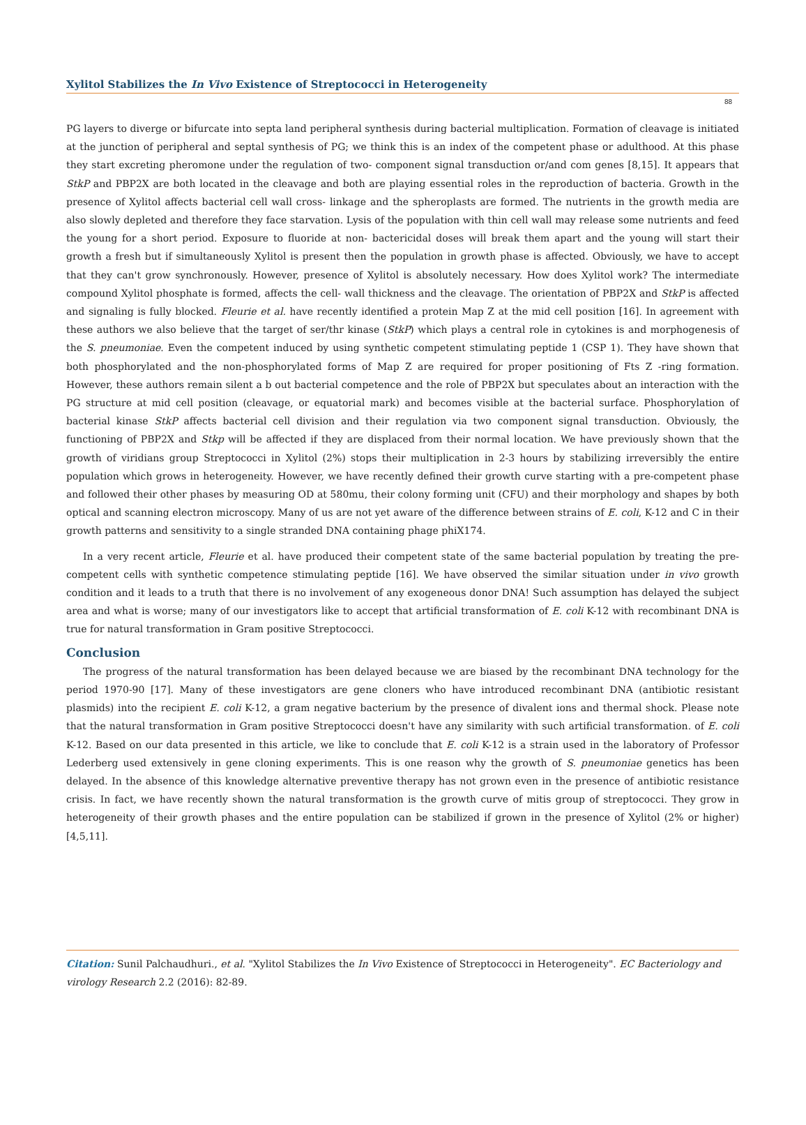Xylitol Stabilizes the In Vivo Existence of Streptococci in Heterogeneity
88
PG layers to diverge or bifurcate into septa land peripheral synthesis during bacterial multiplication. Formation of cleavage is initiated at the junction of peripheral and septal synthesis of PG; we think this is an index of the competent phase or adulthood. At this phase they start excreting pheromone under the regulation of two- component signal transduction or/and com genes [8,15]. It appears that StkP and PBP2X are both located in the cleavage and both are playing essential roles in the reproduction of bacteria. Growth in the presence of Xylitol affects bacterial cell wall cross- linkage and the spheroplasts are formed. The nutrients in the growth media are also slowly depleted and therefore they face starvation. Lysis of the population with thin cell wall may release some nutrients and feed the young for a short period. Exposure to fluoride at non- bactericidal doses will break them apart and the young will start their growth a fresh but if simultaneously Xylitol is present then the population in growth phase is affected. Obviously, we have to accept that they can't grow synchronously. However, presence of Xylitol is absolutely necessary. How does Xylitol work? The intermediate compound Xylitol phosphate is formed, affects the cell- wall thickness and the cleavage. The orientation of PBP2X and StkP is affected and signaling is fully blocked. Fleurie et al. have recently identified a protein Map Z at the mid cell position [16]. In agreement with these authors we also believe that the target of ser/thr kinase (StkP) which plays a central role in cytokines is and morphogenesis of the S. pneumoniae. Even the competent induced by using synthetic competent stimulating peptide 1 (CSP 1). They have shown that both phosphorylated and the non-phosphorylated forms of Map Z are required for proper positioning of Fts Z -ring formation. However, these authors remain silent a b out bacterial competence and the role of PBP2X but speculates about an interaction with the PG structure at mid cell position (cleavage, or equatorial mark) and becomes visible at the bacterial surface. Phosphorylation of bacterial kinase StkP affects bacterial cell division and their regulation via two component signal transduction. Obviously, the functioning of PBP2X and Stkp will be affected if they are displaced from their normal location. We have previously shown that the growth of viridians group Streptococci in Xylitol (2%) stops their multiplication in 2-3 hours by stabilizing irreversibly the entire population which grows in heterogeneity. However, we have recently defined their growth curve starting with a pre-competent phase and followed their other phases by measuring OD at 580mu, their colony forming unit (CFU) and their morphology and shapes by both optical and scanning electron microscopy. Many of us are not yet aware of the difference between strains of E. coli, K-12 and C in their growth patterns and sensitivity to a single stranded DNA containing phage phiX174.
In a very recent article, Fleurie et al. have produced their competent state of the same bacterial population by treating the pre-competent cells with synthetic competence stimulating peptide [16]. We have observed the similar situation under in vivo growth condition and it leads to a truth that there is no involvement of any exogeneous donor DNA! Such assumption has delayed the subject area and what is worse; many of our investigators like to accept that artificial transformation of E. coli K-12 with recombinant DNA is true for natural transformation in Gram positive Streptococci.
Conclusion
The progress of the natural transformation has been delayed because we are biased by the recombinant DNA technology for the period 1970-90 [17]. Many of these investigators are gene cloners who have introduced recombinant DNA (antibiotic resistant plasmids) into the recipient E. coli K-12, a gram negative bacterium by the presence of divalent ions and thermal shock. Please note that the natural transformation in Gram positive Streptococci doesn't have any similarity with such artificial transformation. of E. coli K-12. Based on our data presented in this article, we like to conclude that E. coli K-12 is a strain used in the laboratory of Professor Lederberg used extensively in gene cloning experiments. This is one reason why the growth of S. pneumoniae genetics has been delayed. In the absence of this knowledge alternative preventive therapy has not grown even in the presence of antibiotic resistance crisis. In fact, we have recently shown the natural transformation is the growth curve of mitis group of streptococci. They grow in heterogeneity of their growth phases and the entire population can be stabilized if grown in the presence of Xylitol (2% or higher) [4,5,11].
Citation: Sunil Palchaudhuri., et al. "Xylitol Stabilizes the In Vivo Existence of Streptococci in Heterogeneity". EC Bacteriology and virology Research 2.2 (2016): 82-89.